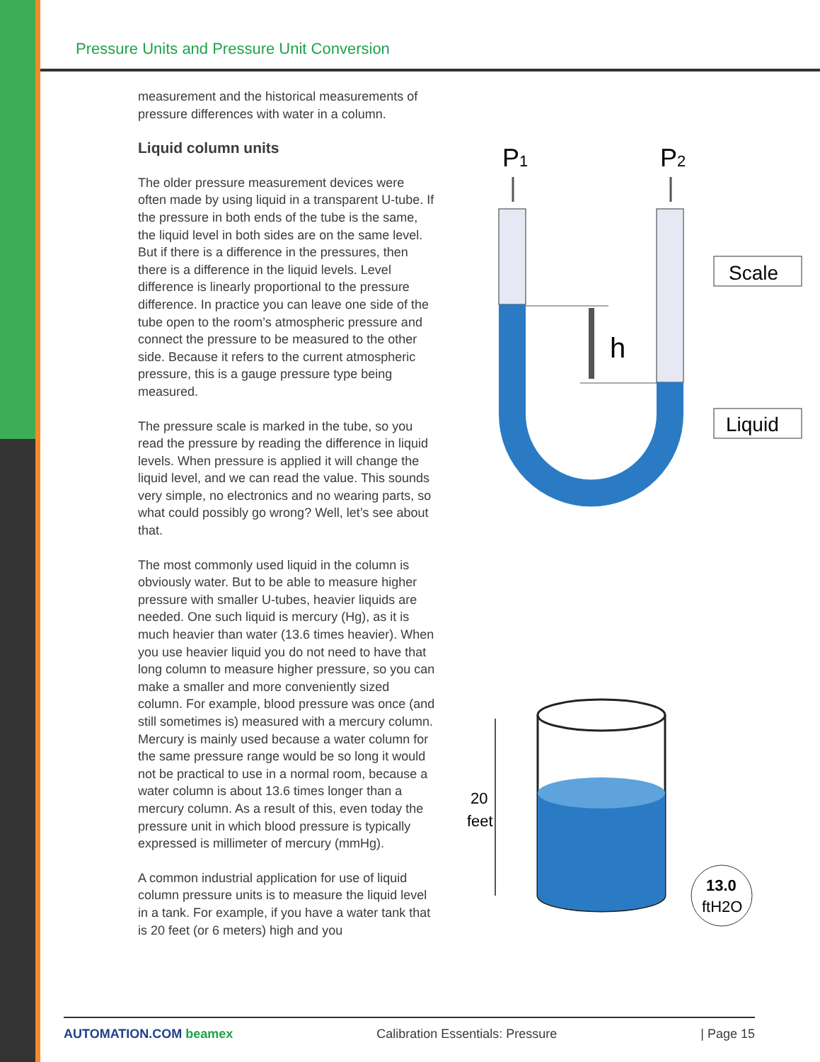Pressure Units and Pressure Unit Conversion
measurement and the historical measurements of pressure differences with water in a column.
Liquid column units
The older pressure measurement devices were often made by using liquid in a transparent U-tube. If the pressure in both ends of the tube is the same, the liquid level in both sides are on the same level. But if there is a difference in the pressures, then there is a difference in the liquid levels. Level difference is linearly proportional to the pressure difference. In practice you can leave one side of the tube open to the room’s atmospheric pressure and connect the pressure to be measured to the other side. Because it refers to the current atmospheric pressure, this is a gauge pressure type being measured.
The pressure scale is marked in the tube, so you read the pressure by reading the difference in liquid levels. When pressure is applied it will change the liquid level, and we can read the value. This sounds very simple, no electronics and no wearing parts, so what could possibly go wrong? Well, let’s see about that.
The most commonly used liquid in the column is obviously water. But to be able to measure higher pressure with smaller U-tubes, heavier liquids are needed. One such liquid is mercury (Hg), as it is much heavier than water (13.6 times heavier). When you use heavier liquid you do not need to have that long column to measure higher pressure, so you can make a smaller and more conveniently sized column. For example, blood pressure was once (and still sometimes is) measured with a mercury column. Mercury is mainly used because a water column for the same pressure range would be so long it would not be practical to use in a normal room, because a water column is about 13.6 times longer than a mercury column. As a result of this, even today the pressure unit in which blood pressure is typically expressed is millimeter of mercury (mmHg).
A common industrial application for use of liquid column pressure units is to measure the liquid level in a tank. For example, if you have a water tank that is 20 feet (or 6 meters) high and you
P1
P2
h
Scale
Liquid
20
feet
13.0
ftH2O
AUTOMATION.COM beamex Calibration Essentials: Pressure | Page 15